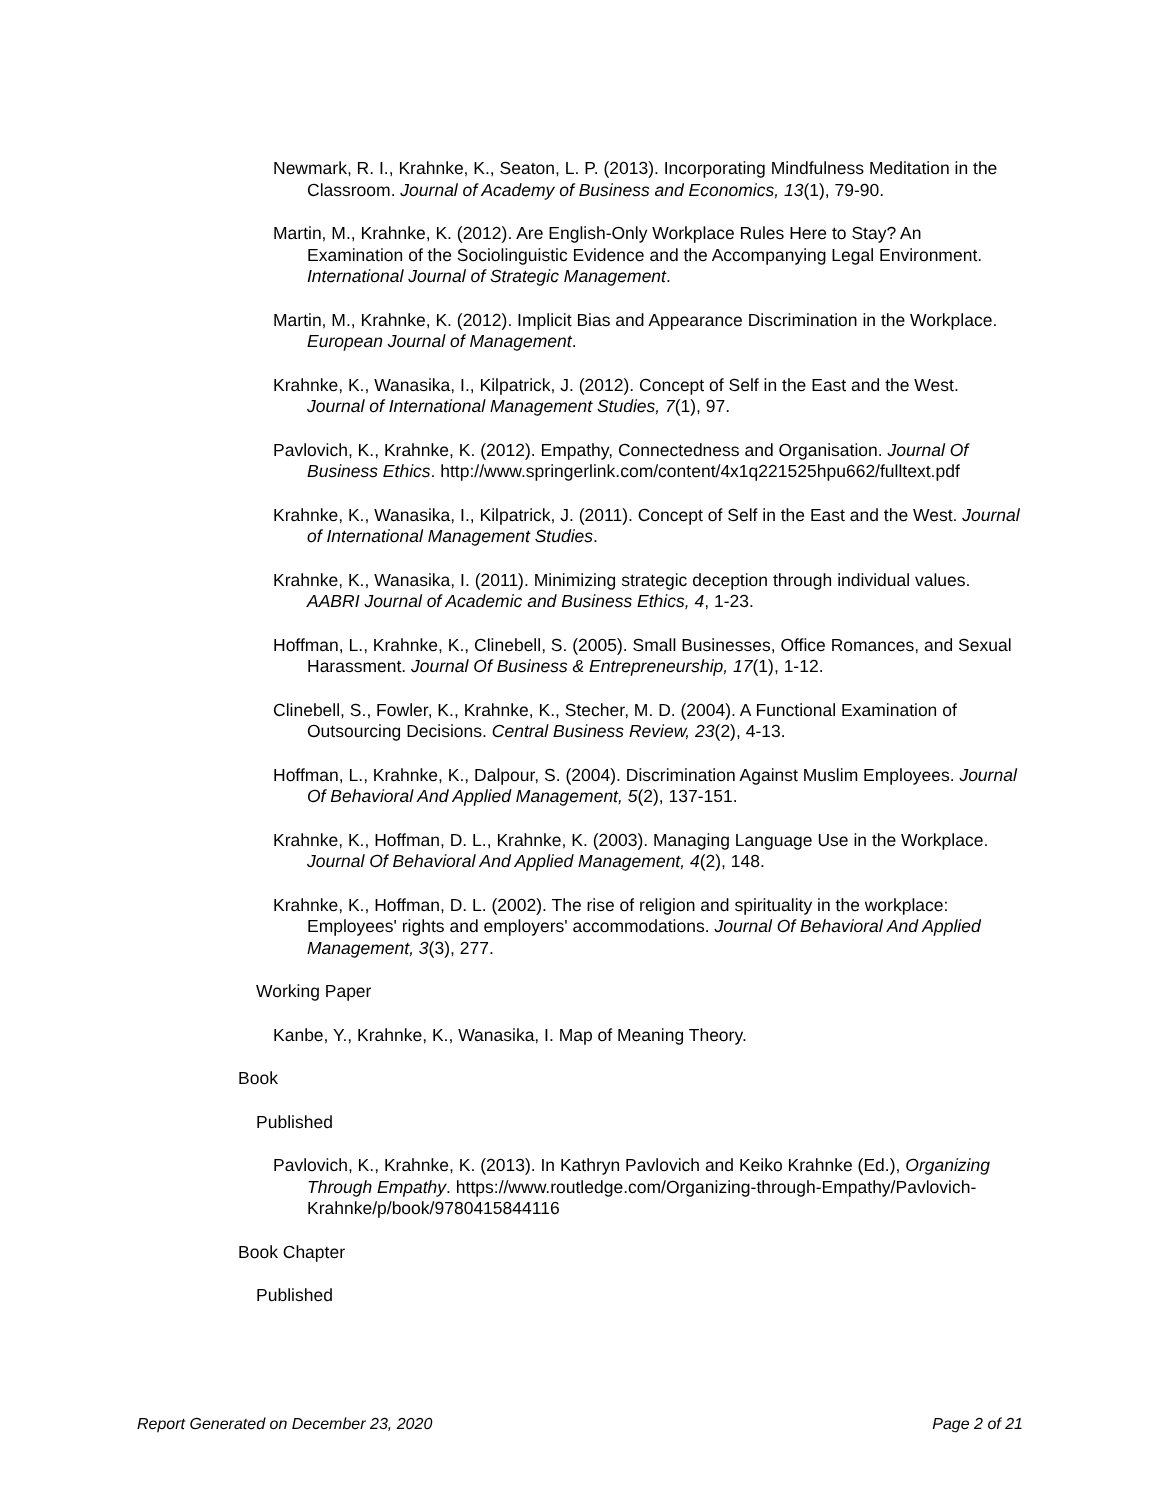Newmark, R. I., Krahnke, K., Seaton, L. P. (2013). Incorporating Mindfulness Meditation in the Classroom. Journal of Academy of Business and Economics, 13(1), 79-90.
Martin, M., Krahnke, K. (2012). Are English-Only Workplace Rules Here to Stay? An Examination of the Sociolinguistic Evidence and the Accompanying Legal Environment. International Journal of Strategic Management.
Martin, M., Krahnke, K. (2012). Implicit Bias and Appearance Discrimination in the Workplace. European Journal of Management.
Krahnke, K., Wanasika, I., Kilpatrick, J. (2012). Concept of Self in the East and the West. Journal of International Management Studies, 7(1), 97.
Pavlovich, K., Krahnke, K. (2012). Empathy, Connectedness and Organisation. Journal Of Business Ethics. http://www.springerlink.com/content/4x1q221525hpu662/fulltext.pdf
Krahnke, K., Wanasika, I., Kilpatrick, J. (2011). Concept of Self in the East and the West. Journal of International Management Studies.
Krahnke, K., Wanasika, I. (2011). Minimizing strategic deception through individual values. AABRI Journal of Academic and Business Ethics, 4, 1-23.
Hoffman, L., Krahnke, K., Clinebell, S. (2005). Small Businesses, Office Romances, and Sexual Harassment. Journal Of Business & Entrepreneurship, 17(1), 1-12.
Clinebell, S., Fowler, K., Krahnke, K., Stecher, M. D. (2004). A Functional Examination of Outsourcing Decisions. Central Business Review, 23(2), 4-13.
Hoffman, L., Krahnke, K., Dalpour, S. (2004). Discrimination Against Muslim Employees. Journal Of Behavioral And Applied Management, 5(2), 137-151.
Krahnke, K., Hoffman, D. L., Krahnke, K. (2003). Managing Language Use in the Workplace. Journal Of Behavioral And Applied Management, 4(2), 148.
Krahnke, K., Hoffman, D. L. (2002). The rise of religion and spirituality in the workplace: Employees' rights and employers' accommodations. Journal Of Behavioral And Applied Management, 3(3), 277.
Working Paper
Kanbe, Y., Krahnke, K., Wanasika, I. Map of Meaning Theory.
Book
Published
Pavlovich, K., Krahnke, K. (2013). In Kathryn Pavlovich and Keiko Krahnke (Ed.), Organizing Through Empathy. https://www.routledge.com/Organizing-through-Empathy/Pavlovich-Krahnke/p/book/9780415844116
Book Chapter
Published
Report Generated on December 23, 2020 Page 2 of 21